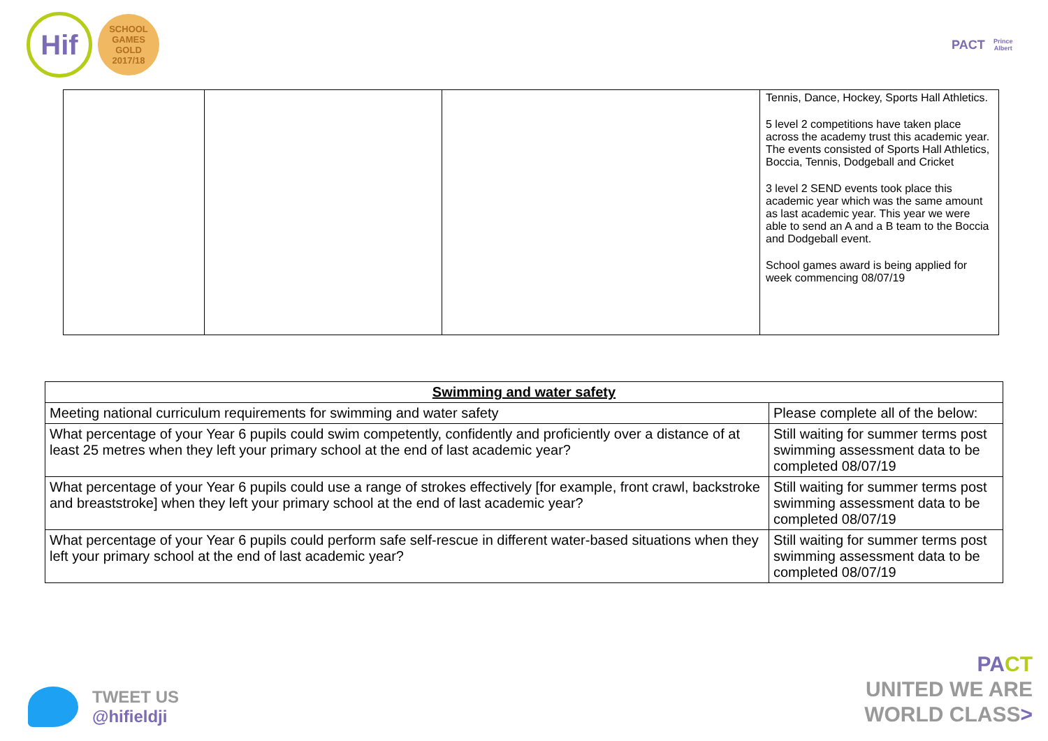Hif
SCHOOL GAMES
GOLD
2017/18
PACT
Prince Albert
| | | | Tennis, Dance, Hockey, Sports Hall Athletics. 5 level 2 competitions have taken place across the academy trust this academic year. The events consisted of Sports Hall Athletics, Boccia, Tennis, Dodgeball and Cricket 3 level 2 SEND events took place this academic year which was the same amount as last academic year. This year we were able to send an A and a B team to the Boccia and Dodgeball event. School games award is being applied for week commencing 08/07/19 |
| Swimming and water safety | |
| --- | --- |
| Meeting national curriculum requirements for swimming and water safety | Please complete all of the below: |
| What percentage of your Year 6 pupils could swim competently, confidently and proficiently over a distance of at least 25 metres when they left your primary school at the end of last academic year? | Still waiting for summer terms post swimming assessment data to be completed 08/07/19 |
| What percentage of your Year 6 pupils could use a range of strokes effectively [for example, front crawl, backstroke and breaststroke] when they left your primary school at the end of last academic year? | Still waiting for summer terms post swimming assessment data to be completed 08/07/19 |
| What percentage of your Year 6 pupils could perform safe self-rescue in different water-based situations when they left your primary school at the end of last academic year? | Still waiting for summer terms post swimming assessment data to be completed 08/07/19 |
TWEET US
@hifieldji
PA CT
UNITED WE ARE
WORLD CLASS>